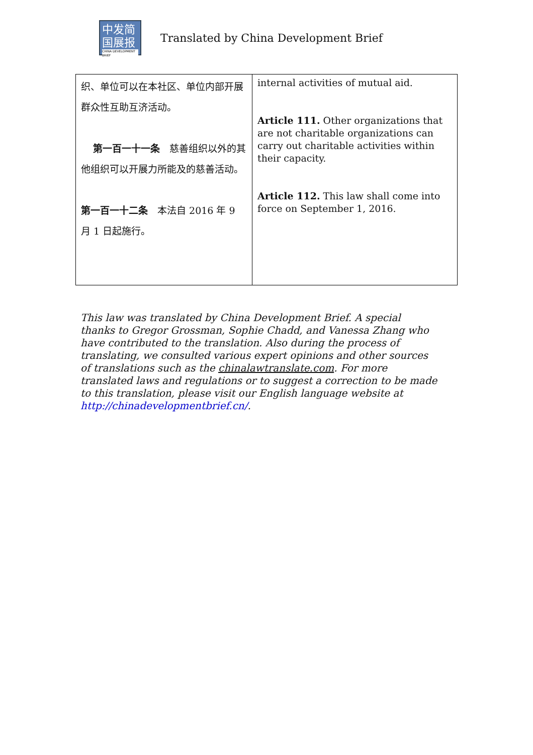中发简
国展报
CHINA DEVELOPMENT BRIEF
Translated by China Development Brief
| 织、单位可以在本社区、单位内部开展群众性互助互济活动。 第一百一十一条 慈善组织以外的其他组织可以开展力所能及的慈善活动。 第一百一十二条 本法自 2016 年 9 月 1 日起施行。 | internal activities of mutual aid. Article 111. Other organizations that are not charitable organizations can carry out charitable activities within their capacity. Article 112. This law shall come into force on September 1, 2016. |
This law was translated by China Development Brief. A special thanks to Gregor Grossman, Sophie Chadd, and Vanessa Zhang who have contributed to the translation. Also during the process of translating, we consulted various expert opinions and other sources of translations such as the chinalawtranslate.com. For more translated laws and regulations or to suggest a correction to be made to this translation, please visit our English language website at http://chinadevelopmentbrief.cn/.